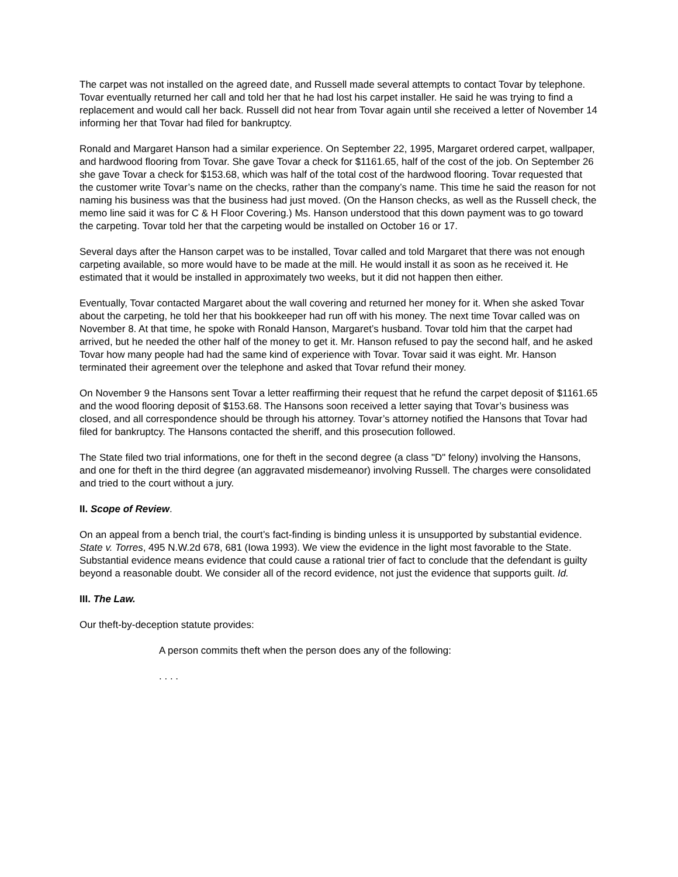The carpet was not installed on the agreed date, and Russell made several attempts to contact Tovar by telephone. Tovar eventually returned her call and told her that he had lost his carpet installer. He said he was trying to find a replacement and would call her back. Russell did not hear from Tovar again until she received a letter of November 14 informing her that Tovar had filed for bankruptcy.
Ronald and Margaret Hanson had a similar experience. On September 22, 1995, Margaret ordered carpet, wallpaper, and hardwood flooring from Tovar. She gave Tovar a check for $1161.65, half of the cost of the job. On September 26 she gave Tovar a check for $153.68, which was half of the total cost of the hardwood flooring. Tovar requested that the customer write Tovar’s name on the checks, rather than the company’s name. This time he said the reason for not naming his business was that the business had just moved. (On the Hanson checks, as well as the Russell check, the memo line said it was for C & H Floor Covering.) Ms. Hanson understood that this down payment was to go toward the carpeting. Tovar told her that the carpeting would be installed on October 16 or 17.
Several days after the Hanson carpet was to be installed, Tovar called and told Margaret that there was not enough carpeting available, so more would have to be made at the mill. He would install it as soon as he received it. He estimated that it would be installed in approximately two weeks, but it did not happen then either.
Eventually, Tovar contacted Margaret about the wall covering and returned her money for it. When she asked Tovar about the carpeting, he told her that his bookkeeper had run off with his money. The next time Tovar called was on November 8. At that time, he spoke with Ronald Hanson, Margaret’s husband. Tovar told him that the carpet had arrived, but he needed the other half of the money to get it. Mr. Hanson refused to pay the second half, and he asked Tovar how many people had had the same kind of experience with Tovar. Tovar said it was eight. Mr. Hanson terminated their agreement over the telephone and asked that Tovar refund their money.
On November 9 the Hansons sent Tovar a letter reaffirming their request that he refund the carpet deposit of $1161.65 and the wood flooring deposit of $153.68. The Hansons soon received a letter saying that Tovar’s business was closed, and all correspondence should be through his attorney. Tovar’s attorney notified the Hansons that Tovar had filed for bankruptcy. The Hansons contacted the sheriff, and this prosecution followed.
The State filed two trial informations, one for theft in the second degree (a class "D" felony) involving the Hansons, and one for theft in the third degree (an aggravated misdemeanor) involving Russell. The charges were consolidated and tried to the court without a jury.
II. Scope of Review.
On an appeal from a bench trial, the court’s fact-finding is binding unless it is unsupported by substantial evidence. State v. Torres, 495 N.W.2d 678, 681 (Iowa 1993). We view the evidence in the light most favorable to the State. Substantial evidence means evidence that could cause a rational trier of fact to conclude that the defendant is guilty beyond a reasonable doubt. We consider all of the record evidence, not just the evidence that supports guilt. Id.
III. The Law.
Our theft-by-deception statute provides:
A person commits theft when the person does any of the following:
. . . .